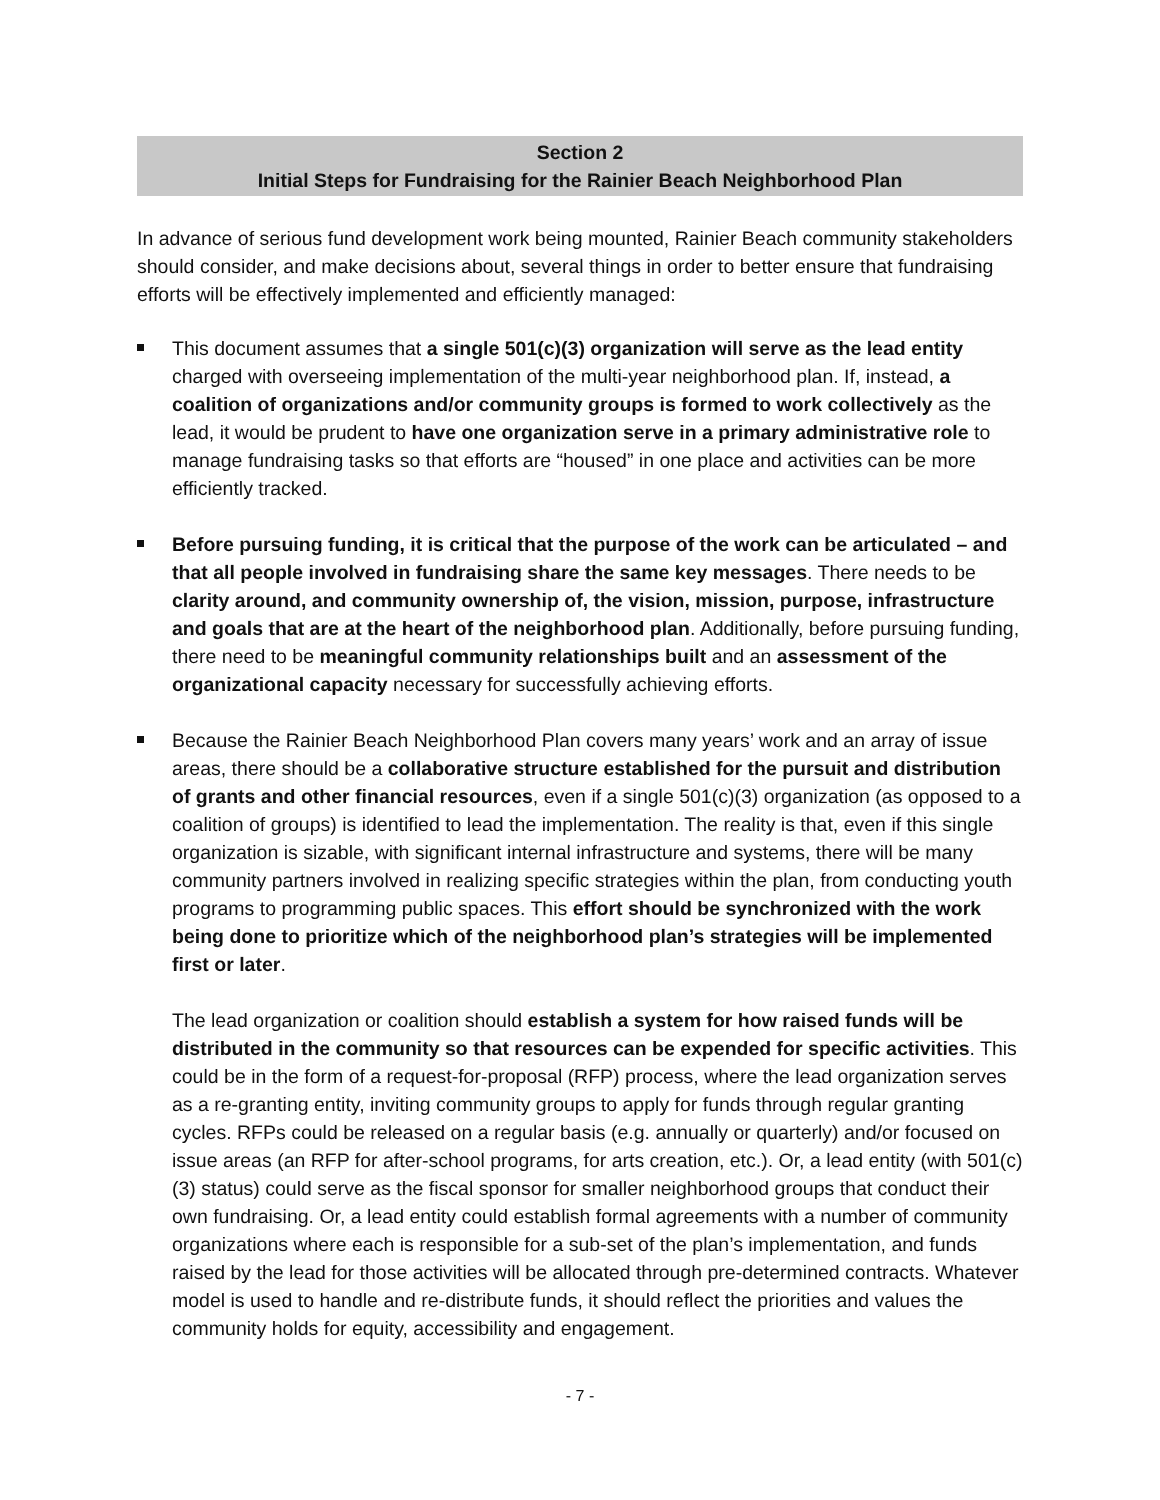Section 2
Initial Steps for Fundraising for the Rainier Beach Neighborhood Plan
In advance of serious fund development work being mounted, Rainier Beach community stakeholders should consider, and make decisions about, several things in order to better ensure that fundraising efforts will be effectively implemented and efficiently managed:
This document assumes that a single 501(c)(3) organization will serve as the lead entity charged with overseeing implementation of the multi-year neighborhood plan. If, instead, a coalition of organizations and/or community groups is formed to work collectively as the lead, it would be prudent to have one organization serve in a primary administrative role to manage fundraising tasks so that efforts are “housed” in one place and activities can be more efficiently tracked.
Before pursuing funding, it is critical that the purpose of the work can be articulated – and that all people involved in fundraising share the same key messages. There needs to be clarity around, and community ownership of, the vision, mission, purpose, infrastructure and goals that are at the heart of the neighborhood plan. Additionally, before pursuing funding, there need to be meaningful community relationships built and an assessment of the organizational capacity necessary for successfully achieving efforts.
Because the Rainier Beach Neighborhood Plan covers many years’ work and an array of issue areas, there should be a collaborative structure established for the pursuit and distribution of grants and other financial resources, even if a single 501(c)(3) organization (as opposed to a coalition of groups) is identified to lead the implementation. The reality is that, even if this single organization is sizable, with significant internal infrastructure and systems, there will be many community partners involved in realizing specific strategies within the plan, from conducting youth programs to programming public spaces. This effort should be synchronized with the work being done to prioritize which of the neighborhood plan’s strategies will be implemented first or later.
The lead organization or coalition should establish a system for how raised funds will be distributed in the community so that resources can be expended for specific activities. This could be in the form of a request-for-proposal (RFP) process, where the lead organization serves as a re-granting entity, inviting community groups to apply for funds through regular granting cycles. RFPs could be released on a regular basis (e.g. annually or quarterly) and/or focused on issue areas (an RFP for after-school programs, for arts creation, etc.). Or, a lead entity (with 501(c)(3) status) could serve as the fiscal sponsor for smaller neighborhood groups that conduct their own fundraising. Or, a lead entity could establish formal agreements with a number of community organizations where each is responsible for a sub-set of the plan’s implementation, and funds raised by the lead for those activities will be allocated through pre-determined contracts. Whatever model is used to handle and re-distribute funds, it should reflect the priorities and values the community holds for equity, accessibility and engagement.
- 7 -